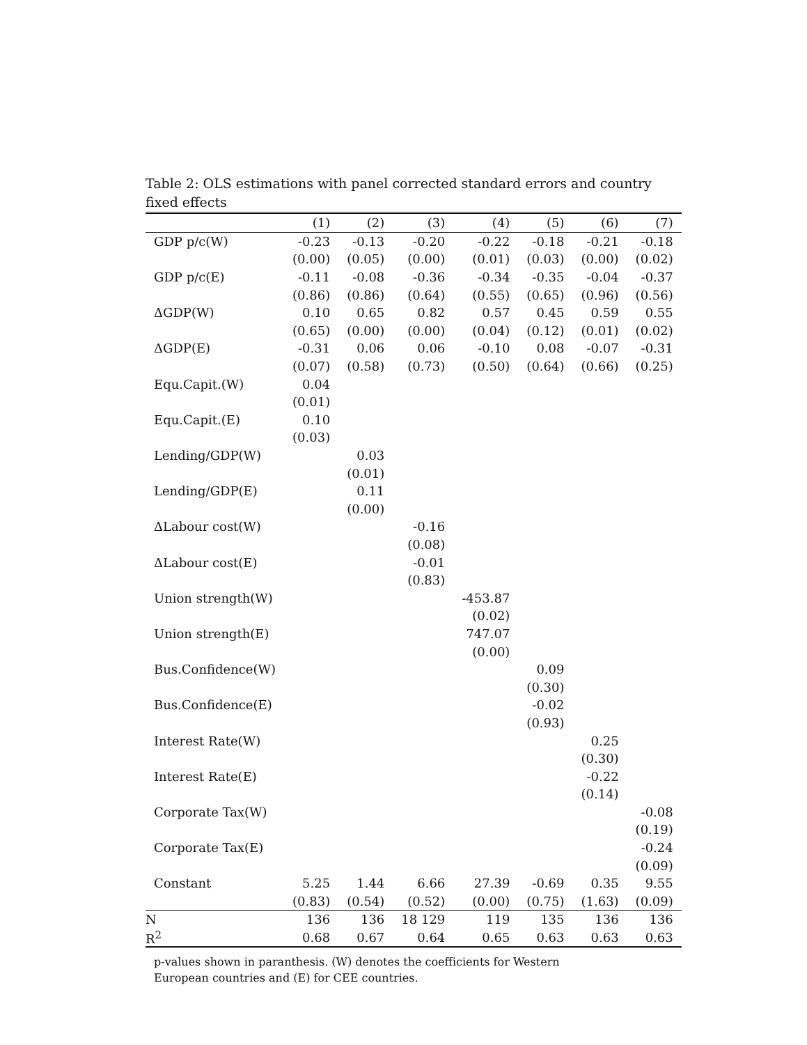Table 2: OLS estimations with panel corrected standard errors and country fixed effects
| | (1) | (2) | (3) | (4) | (5) | (6) | (7) |
| --- | --- | --- | --- | --- | --- | --- | --- |
| GDP p/c(W) | -0.23 | -0.13 | -0.20 | -0.22 | -0.18 | -0.21 | -0.18 |
| | (0.00) | (0.05) | (0.00) | (0.01) | (0.03) | (0.00) | (0.02) |
| GDP p/c(E) | -0.11 | -0.08 | -0.36 | -0.34 | -0.35 | -0.04 | -0.37 |
| | (0.86) | (0.86) | (0.64) | (0.55) | (0.65) | (0.96) | (0.56) |
| ΔGDP(W) | 0.10 | 0.65 | 0.82 | 0.57 | 0.45 | 0.59 | 0.55 |
| | (0.65) | (0.00) | (0.00) | (0.04) | (0.12) | (0.01) | (0.02) |
| ΔGDP(E) | -0.31 | 0.06 | 0.06 | -0.10 | 0.08 | -0.07 | -0.31 |
| | (0.07) | (0.58) | (0.73) | (0.50) | (0.64) | (0.66) | (0.25) |
| Equ.Capit.(W) | 0.04 | | | | | | |
| | (0.01) | | | | | | |
| Equ.Capit.(E) | 0.10 | | | | | | |
| | (0.03) | | | | | | |
| Lending/GDP(W) | | 0.03 | | | | | |
| | | (0.01) | | | | | |
| Lending/GDP(E) | | 0.11 | | | | | |
| | | (0.00) | | | | | |
| ΔLabour cost(W) | | | -0.16 | | | | |
| | | | (0.08) | | | | |
| ΔLabour cost(E) | | | -0.01 | | | | |
| | | | (0.83) | | | | |
| Union strength(W) | | | | -453.87 | | | |
| | | | | (0.02) | | | |
| Union strength(E) | | | | 747.07 | | | |
| | | | | (0.00) | | | |
| Bus.Confidence(W) | | | | | 0.09 | | |
| | | | | | (0.30) | | |
| Bus.Confidence(E) | | | | | -0.02 | | |
| | | | | | (0.93) | | |
| Interest Rate(W) | | | | | | 0.25 | |
| | | | | | | (0.30) | |
| Interest Rate(E) | | | | | | -0.22 | |
| | | | | | | (0.14) | |
| Corporate Tax(W) | | | | | | | -0.08 |
| | | | | | | | (0.19) |
| Corporate Tax(E) | | | | | | | -0.24 |
| | | | | | | | (0.09) |
| Constant | 5.25 | 1.44 | 6.66 | 27.39 | -0.69 | 0.35 | 9.55 |
| | (0.83) | (0.54) | (0.52) | (0.00) | (0.75) | (1.63) | (0.09) |
| N | 136 | 136 | 18 129 | 119 | 135 | 136 | 136 |
| R<sup>2</sup> | 0.68 | 0.67 | 0.64 | 0.65 | 0.63 | 0.63 | 0.63 |
p-values shown in paranthesis. (W) denotes the coefficients for Western European countries and (E) for CEE countries.